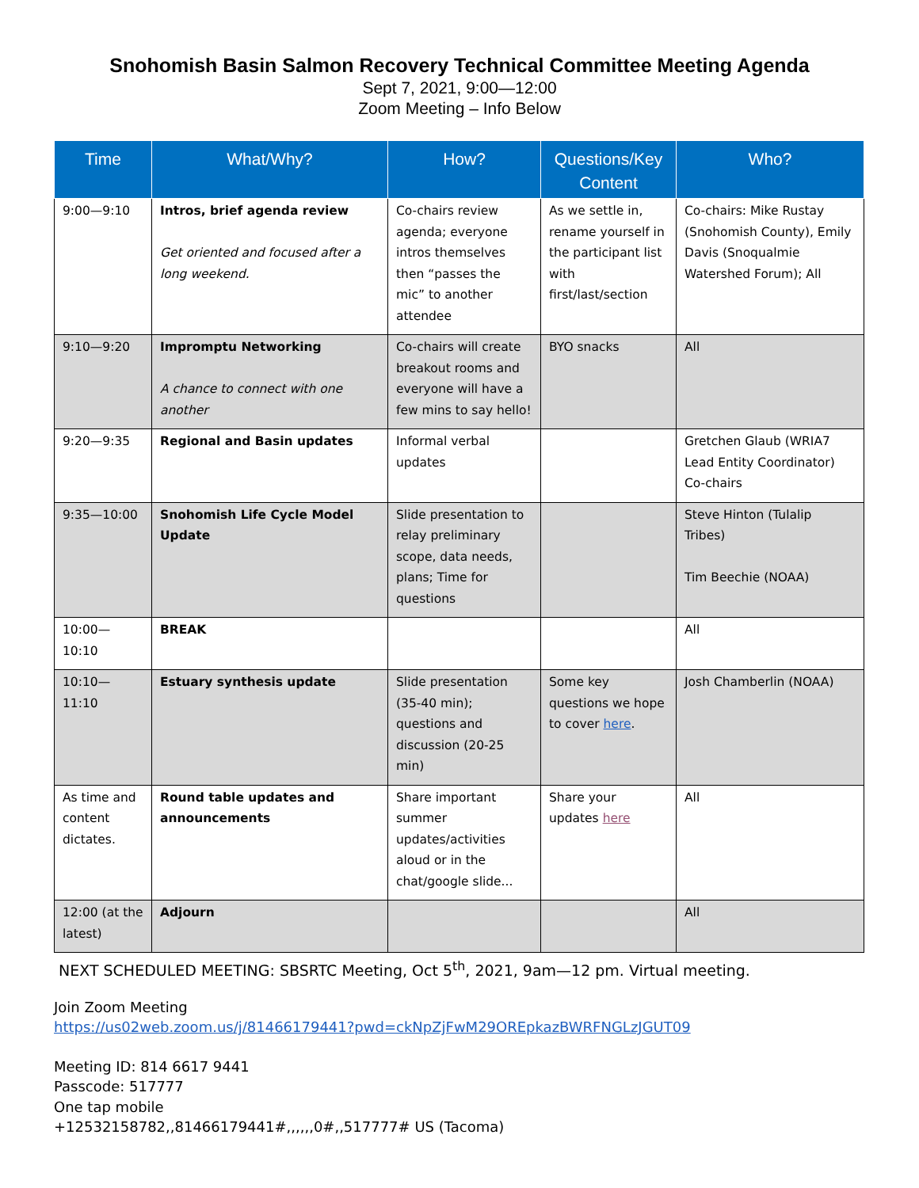Snohomish Basin Salmon Recovery Technical Committee Meeting Agenda
Sept 7, 2021, 9:00—12:00
Zoom Meeting – Info Below
| Time | What/Why? | How? | Questions/Key Content | Who? |
| --- | --- | --- | --- | --- |
| 9:00—9:10 | Intros, brief agenda review Get oriented and focused after a long weekend. | Co-chairs review agenda; everyone intros themselves then “passes the mic” to another attendee | As we settle in, rename yourself in the participant list with first/last/section | Co-chairs: Mike Rustay (Snohomish County), Emily Davis (Snoqualmie Watershed Forum); All |
| 9:10—9:20 | Impromptu Networking A chance to connect with one another | Co-chairs will create breakout rooms and everyone will have a few mins to say hello! | BYO snacks | All |
| 9:20—9:35 | Regional and Basin updates | Informal verbal updates | | Gretchen Glaub (WRIA7 Lead Entity Coordinator) Co-chairs |
| 9:35—10:00 | Snohomish Life Cycle Model Update | Slide presentation to relay preliminary scope, data needs, plans; Time for questions | | Steve Hinton (Tulalip Tribes) Tim Beechie (NOAA) |
| 10:00—10:10 | BREAK | | | All |
| 10:10—11:10 | Estuary synthesis update | Slide presentation (35-40 min); questions and discussion (20-25 min) | Some key questions we hope to cover here . | Josh Chamberlin (NOAA) |
| As time and content dictates. | Round table updates and announcements | Share important summer updates/activities aloud or in the chat/google slide... | Share your updates here | All |
| 12:00 (at the latest) | Adjourn | | | All |
NEXT SCHEDULED MEETING: SBSRTC Meeting, Oct 5<sup>th</sup>, 2021, 9am—12 pm. Virtual meeting.
Join Zoom Meeting
https://us02web.zoom.us/j/81466179441?pwd=ckNpZjFwM29OREpkazBWRFNGLzJGUT09
Meeting ID: 814 6617 9441
Passcode: 517777
One tap mobile
+12532158782,,81466179441#,,,,,,0#,,517777# US (Tacoma)